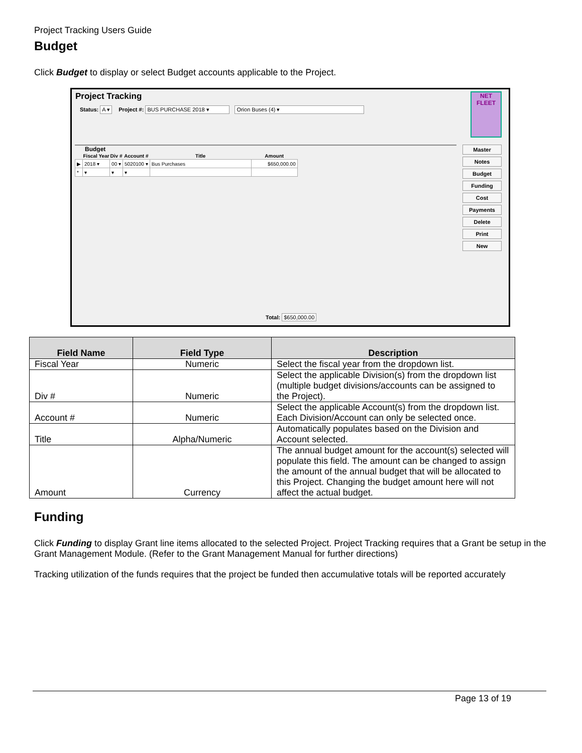Project Tracking Users Guide
Budget
Click Budget to display or select Budget accounts applicable to the Project.
Project Tracking
NET
FLEET
Status: A ▾ Project #: BUS PURCHASE 2018 ▾ Orion Buses (4) ▾
Budget
| | Fiscal Year | Div # | Account # | Title | Amount |
| --- | --- | --- | --- | --- | --- |
| ▶ | 2018 ▾ | 00 ▾ | 5020100 ▾ | Bus Purchases | $650,000.00 |
| * | ▾ | ▾ | ▾ | | |
Total: $650,000.00
Master
Notes
Budget
Funding
Cost
Payments
Delete
Print
New
| Field Name | Field Type | Description |
| --- | --- | --- |
| Fiscal Year | Numeric | Select the fiscal year from the dropdown list. |
| Div # | Numeric | Select the applicable Division(s) from the dropdown list (multiple budget divisions/accounts can be assigned to the Project). |
| Account # | Numeric | Select the applicable Account(s) from the dropdown list. Each Division/Account can only be selected once. |
| Title | Alpha/Numeric | Automatically populates based on the Division and Account selected. |
| Amount | Currency | The annual budget amount for the account(s) selected will populate this field. The amount can be changed to assign the amount of the annual budget that will be allocated to this Project. Changing the budget amount here will not affect the actual budget. |
Funding
Click Funding to display Grant line items allocated to the selected Project. Project Tracking requires that a Grant be setup in the Grant Management Module. (Refer to the Grant Management Manual for further directions)
Tracking utilization of the funds requires that the project be funded then accumulative totals will be reported accurately
Page 13 of 19